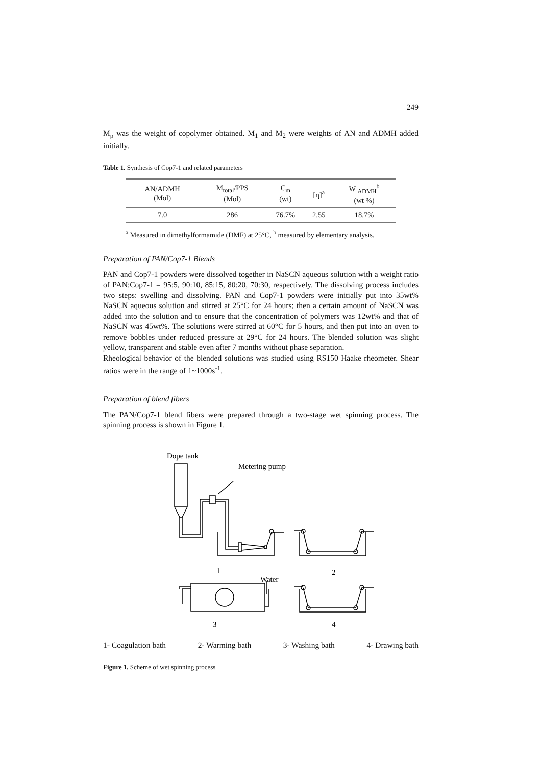249
M<sub>p</sub> was the weight of copolymer obtained. M<sub>1</sub> and M<sub>2</sub> were weights of AN and ADMH added initially.
Table 1. Synthesis of Cop7-1 and related parameters
| AN/ADMH (Mol) | M<sub>total</sub>/PPS (Mol) | C<sub>m</sub> (wt) | [η]<sup>a</sup> | W <sub>ADMH</sub><sup>b</sup> (wt %) |
| --- | --- | --- | --- | --- |
| 7.0 | 286 | 76.7% | 2.55 | 18.7% |
<sup>a</sup> Measured in dimethylformamide (DMF) at 25°C, <sup>b</sup> measured by elementary analysis.
Preparation of PAN/Cop7-1 Blends
PAN and Cop7-1 powders were dissolved together in NaSCN aqueous solution with a weight ratio of PAN:Cop7-1 = 95:5, 90:10, 85:15, 80:20, 70:30, respectively. The dissolving process includes two steps: swelling and dissolving. PAN and Cop7-1 powders were initially put into 35wt% NaSCN aqueous solution and stirred at 25°C for 24 hours; then a certain amount of NaSCN was added into the solution and to ensure that the concentration of polymers was 12wt% and that of NaSCN was 45wt%. The solutions were stirred at 60°C for 5 hours, and then put into an oven to remove bobbles under reduced pressure at 29°C for 24 hours. The blended solution was slight yellow, transparent and stable even after 7 months without phase separation.
Rheological behavior of the blended solutions was studied using RS150 Haake rheometer. Shear ratios were in the range of 1~1000s<sup>-1</sup>.
Preparation of blend fibers
The PAN/Cop7-1 blend fibers were prepared through a two-stage wet spinning process. The spinning process is shown in Figure 1.
Dope tank
Metering pump
1
2
Water
3
4
1- Coagulation bath 2- Warming bath 3- Washing bath 4- Drawing bath
Figure 1. Scheme of wet spinning process